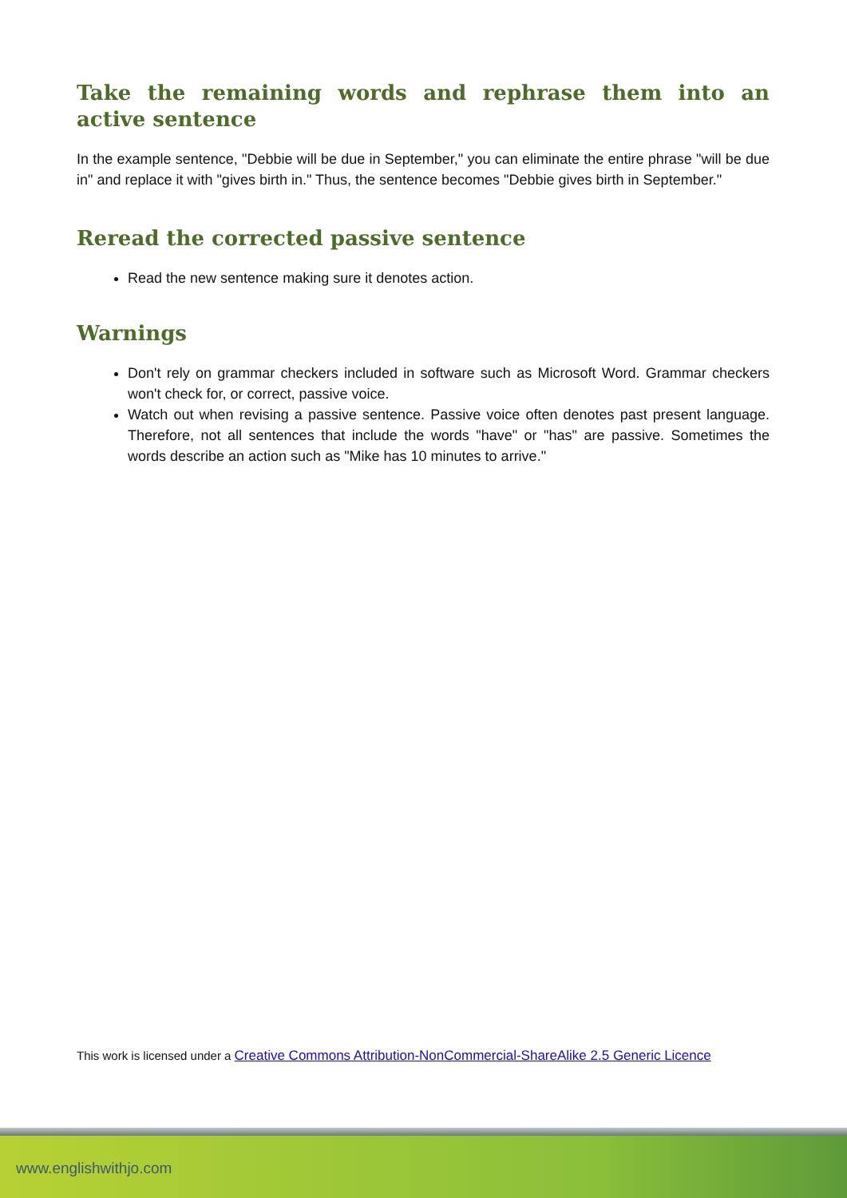Take the remaining words and rephrase them into an active sentence
In the example sentence, "Debbie will be due in September," you can eliminate the entire phrase "will be due in" and replace it with "gives birth in." Thus, the sentence becomes "Debbie gives birth in September."
Reread the corrected passive sentence
Read the new sentence making sure it denotes action.
Warnings
Don't rely on grammar checkers included in software such as Microsoft Word. Grammar checkers won't check for, or correct, passive voice.
Watch out when revising a passive sentence. Passive voice often denotes past present language. Therefore, not all sentences that include the words "have" or "has" are passive. Sometimes the words describe an action such as "Mike has 10 minutes to arrive."
This work is licensed under a Creative Commons Attribution-NonCommercial-ShareAlike 2.5 Generic Licence
www.englishwithjo.com